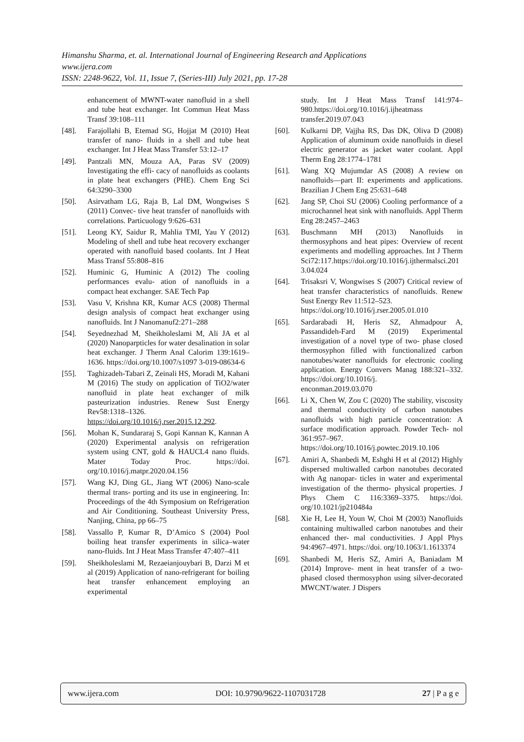Himanshu Sharma, et. al. International Journal of Engineering Research and Applications
www.ijera.com
ISSN: 2248-9622, Vol. 11, Issue 7, (Series-III) July 2021, pp. 17-28
enhancement of MWNT-water nanofluid in a shell and tube heat exchanger. Int Commun Heat Mass Transf 39:108–111
[48]. Farajollahi B, Etemad SG, Hojjat M (2010) Heat transfer of nano- fluids in a shell and tube heat exchanger. Int J Heat Mass Transfer 53:12–17
[49]. Pantzali MN, Mouza AA, Paras SV (2009) Investigating the effi- cacy of nanofluids as coolants in plate heat exchangers (PHE). Chem Eng Sci 64:3290–3300
[50]. Asirvatham LG, Raja B, Lal DM, Wongwises S (2011) Convec- tive heat transfer of nanofluids with correlations. Particuology 9:626–631
[51]. Leong KY, Saidur R, Mahlia TMI, Yau Y (2012) Modeling of shell and tube heat recovery exchanger operated with nanofluid based coolants. Int J Heat Mass Transf 55:808–816
[52]. Huminic G, Huminic A (2012) The cooling performances evalu- ation of nanofluids in a compact heat exchanger. SAE Tech Pap
[53]. Vasu V, Krishna KR, Kumar ACS (2008) Thermal design analysis of compact heat exchanger using nanofluids. Int J Nanomanuf2:271–288
[54]. Seyednezhad M, Sheikholeslami M, Ali JA et al (2020) Nanoparpticles for water desalination in solar heat exchanger. J Therm Anal Calorim 139:1619–1636. https://doi.org/10.1007/s1097 3-019-08634-6
[55]. Taghizadeh-Tabari Z, Zeinali HS, Moradi M, Kahani M (2016) The study on application of TiO2/water nanofluid in plate heat exchanger of milk pasteurization industries. Renew Sust Energy Rev58:1318–1326. https://doi.org/10.1016/j.rser.2015.12.292.
[56]. Mohan K, Sundararaj S, Gopi Kannan K, Kannan A (2020) Experimental analysis on refrigeration system using CNT, gold & HAUCL4 nano fluids. Mater Today Proc. https://doi. org/10.1016/j.matpr.2020.04.156
[57]. Wang KJ, Ding GL, Jiang WT (2006) Nano-scale thermal trans- porting and its use in engineering. In: Proceedings of the 4th Symposium on Refrigeration and Air Conditioning. Southeast University Press, Nanjing, China, pp 66–75
[58]. Vassallo P, Kumar R, D’Amico S (2004) Pool boiling heat transfer experiments in silica–water nano-fluids. Int J Heat Mass Transfer 47:407–411
[59]. Sheikholeslami M, Rezaeianjouybari B, Darzi M et al (2019) Application of nano-refrigerant for boiling heat transfer enhancement employing an experimental
study. Int J Heat Mass Transf 141:974–980.https://doi.org/10.1016/j.ijheatmass transfer.2019.07.043
[60]. Kulkarni DP, Vajjha RS, Das DK, Oliva D (2008) Application of aluminum oxide nanofluids in diesel electric generator as jacket water coolant. Appl Therm Eng 28:1774–1781
[61]. Wang XQ Mujumdar AS (2008) A review on nanofluids—part II: experiments and applications. Brazilian J Chem Eng 25:631–648
[62]. Jang SP, Choi SU (2006) Cooling performance of a microchannel heat sink with nanofluids. Appl Therm Eng 28:2457–2463
[63]. Buschmann MH (2013) Nanofluids in thermosyphons and heat pipes: Overview of recent experiments and modelling approaches. Int J Therm Sci72:117.https://doi.org/10.1016/j.ijthermalsci.2013.04.024
[64]. Trisaksri V, Wongwises S (2007) Critical review of heat transfer characteristics of nanofluids. Renew Sust Energy Rev 11:512–523.
https://doi.org/10.1016/j.rser.2005.01.010
[65]. Sardarabadi H, Heris SZ, Ahmadpour A, Passandideh-Fard M (2019) Experimental investigation of a novel type of two- phase closed thermosyphon filled with functionalized carbon nanotubes/water nanofluids for electronic cooling application. Energy Convers Manag 188:321–332. https://doi.org/10.1016/j.
enconman.2019.03.070
[66]. Li X, Chen W, Zou C (2020) The stability, viscosity and thermal conductivity of carbon nanotubes nanofluids with high particle concentration: A surface modification approach. Powder Tech- nol 361:957–967. https://doi.org/10.1016/j.powtec.2019.10.106
[67]. Amiri A, Shanbedi M, Eshghi H et al (2012) Highly dispersed multiwalled carbon nanotubes decorated with Ag nanopar- ticles in water and experimental investigation of the thermo- physical properties. J Phys Chem C 116:3369–3375. https://doi. org/10.1021/jp210484a
[68]. Xie H, Lee H, Youn W, Choi M (2003) Nanofluids containing multiwalled carbon nanotubes and their enhanced ther- mal conductivities. J Appl Phys 94:4967–4971. https://doi. org/10.1063/1.1613374
[69]. Shanbedi M, Heris SZ, Amiri A, Baniadam M (2014) Improve- ment in heat transfer of a two-phased closed thermosyphon using silver-decorated MWCNT/water. J Dispers
www.ijera.com DOI: 10.9790/9622-1107031728 27 | P a g e